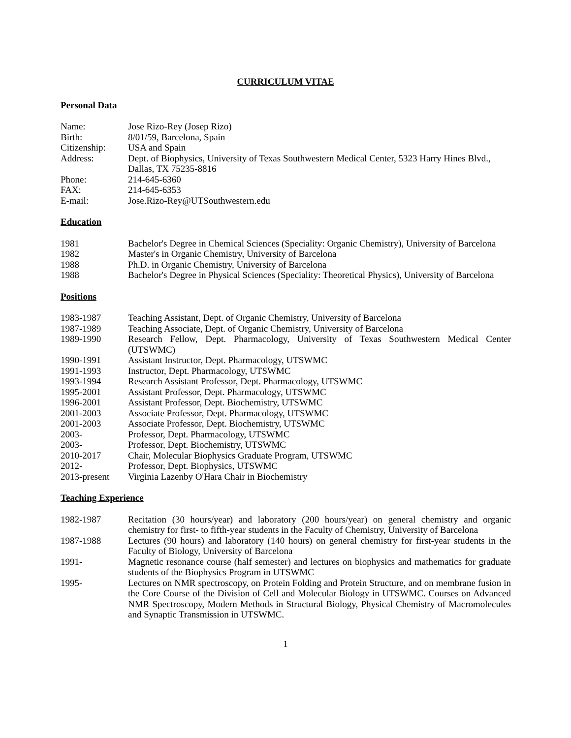CURRICULUM VITAE
Personal Data
| Name: | Jose Rizo-Rey (Josep Rizo) |
| Birth: | 8/01/59, Barcelona, Spain |
| Citizenship: | USA and Spain |
| Address: | Dept. of Biophysics, University of Texas Southwestern Medical Center, 5323 Harry Hines Blvd., Dallas, TX 75235-8816 |
| Phone: | 214-645-6360 |
| FAX: | 214-645-6353 |
| E-mail: | Jose.Rizo-Rey@UTSouthwestern.edu |
Education
| 1981 | Bachelor's Degree in Chemical Sciences (Speciality: Organic Chemistry), University of Barcelona |
| 1982 | Master's in Organic Chemistry, University of Barcelona |
| 1988 | Ph.D. in Organic Chemistry, University of Barcelona |
| 1988 | Bachelor's Degree in Physical Sciences (Speciality: Theoretical Physics), University of Barcelona |
Positions
| 1983-1987 | Teaching Assistant, Dept. of Organic Chemistry, University of Barcelona |
| 1987-1989 | Teaching Associate, Dept. of Organic Chemistry, University of Barcelona |
| 1989-1990 | Research Fellow, Dept. Pharmacology, University of Texas Southwestern Medical Center (UTSWMC) |
| 1990-1991 | Assistant Instructor, Dept. Pharmacology, UTSWMC |
| 1991-1993 | Instructor, Dept. Pharmacology, UTSWMC |
| 1993-1994 | Research Assistant Professor, Dept. Pharmacology, UTSWMC |
| 1995-2001 | Assistant Professor, Dept. Pharmacology, UTSWMC |
| 1996-2001 | Assistant Professor, Dept. Biochemistry, UTSWMC |
| 2001-2003 | Associate Professor, Dept. Pharmacology, UTSWMC |
| 2001-2003 | Associate Professor, Dept. Biochemistry, UTSWMC |
| 2003- | Professor, Dept. Pharmacology, UTSWMC |
| 2003- | Professor, Dept. Biochemistry, UTSWMC |
| 2010-2017 | Chair, Molecular Biophysics Graduate Program, UTSWMC |
| 2012- | Professor, Dept. Biophysics, UTSWMC |
| 2013-present | Virginia Lazenby O'Hara Chair in Biochemistry |
Teaching Experience
| 1982-1987 | Recitation (30 hours/year) and laboratory (200 hours/year) on general chemistry and organic chemistry for first- to fifth-year students in the Faculty of Chemistry, University of Barcelona |
| 1987-1988 | Lectures (90 hours) and laboratory (140 hours) on general chemistry for first-year students in the Faculty of Biology, University of Barcelona |
| 1991- | Magnetic resonance course (half semester) and lectures on biophysics and mathematics for graduate students of the Biophysics Program in UTSWMC |
| 1995- | Lectures on NMR spectroscopy, on Protein Folding and Protein Structure, and on membrane fusion in the Core Course of the Division of Cell and Molecular Biology in UTSWMC. Courses on Advanced NMR Spectroscopy, Modern Methods in Structural Biology, Physical Chemistry of Macromolecules and Synaptic Transmission in UTSWMC. |
1